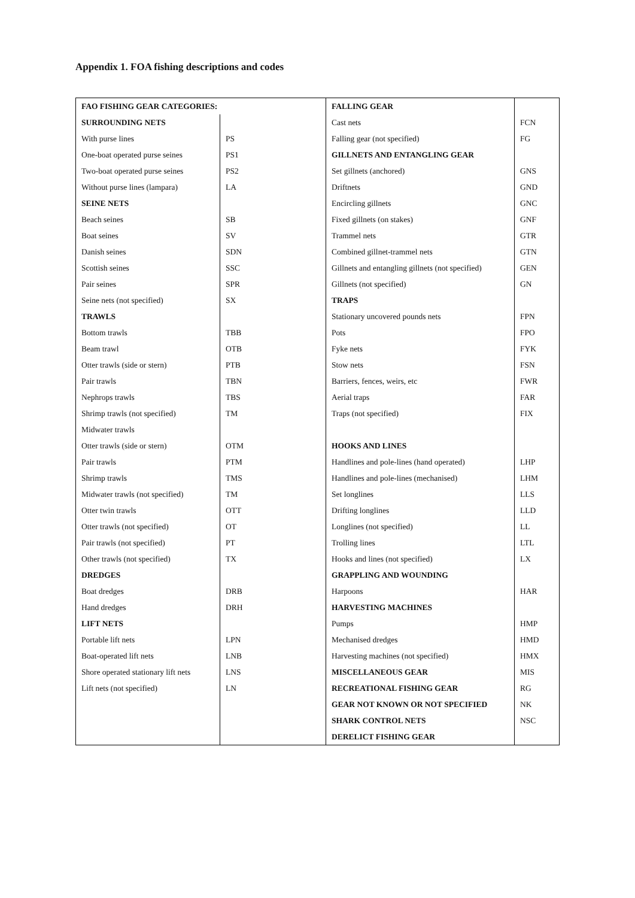Appendix 1. FOA fishing descriptions and codes
| FAO FISHING GEAR CATEGORIES: | | FALLING GEAR | |
| SURROUNDING NETS | | Cast nets | FCN |
| With purse lines | PS | Falling gear (not specified) | FG |
| One-boat operated purse seines | PS1 | GILLNETS AND ENTANGLING GEAR | |
| Two-boat operated purse seines | PS2 | Set gillnets (anchored) | GNS |
| Without purse lines (lampara) | LA | Driftnets | GND |
| SEINE NETS | | Encircling gillnets | GNC |
| Beach seines | SB | Fixed gillnets (on stakes) | GNF |
| Boat seines | SV | Trammel nets | GTR |
| Danish seines | SDN | Combined gillnet-trammel nets | GTN |
| Scottish seines | SSC | Gillnets and entangling gillnets (not specified) | GEN |
| Pair seines | SPR | Gillnets (not specified) | GN |
| Seine nets (not specified) | SX | TRAPS | |
| TRAWLS | | Stationary uncovered pounds nets | FPN |
| Bottom trawls | TBB | Pots | FPO |
| Beam trawl | OTB | Fyke nets | FYK |
| Otter trawls (side or stern) | PTB | Stow nets | FSN |
| Pair trawls | TBN | Barriers, fences, weirs, etc | FWR |
| Nephrops trawls | TBS | Aerial traps | FAR |
| Shrimp trawls (not specified) | TM | Traps (not specified) | FIX |
| Midwater trawls | | | |
| Otter trawls (side or stern) | OTM | HOOKS AND LINES | |
| Pair trawls | PTM | Handlines and pole-lines (hand operated) | LHP |
| Shrimp trawls | TMS | Handlines and pole-lines (mechanised) | LHM |
| Midwater trawls (not specified) | TM | Set longlines | LLS |
| Otter twin trawls | OTT | Drifting longlines | LLD |
| Otter trawls (not specified) | OT | Longlines (not specified) | LL |
| Pair trawls (not specified) | PT | Trolling lines | LTL |
| Other trawls (not specified) | TX | Hooks and lines (not specified) | LX |
| DREDGES | | GRAPPLING AND WOUNDING | |
| Boat dredges | DRB | Harpoons | HAR |
| Hand dredges | DRH | HARVESTING MACHINES | |
| LIFT NETS | | Pumps | HMP |
| Portable lift nets | LPN | Mechanised dredges | HMD |
| Boat-operated lift nets | LNB | Harvesting machines (not specified) | HMX |
| Shore operated stationary lift nets | LNS | MISCELLANEOUS GEAR | MIS |
| Lift nets (not specified) | LN | RECREATIONAL FISHING GEAR | RG |
| | | GEAR NOT KNOWN OR NOT SPECIFIED | NK |
| | | SHARK CONTROL NETS | NSC |
| | | DERELICT FISHING GEAR | |